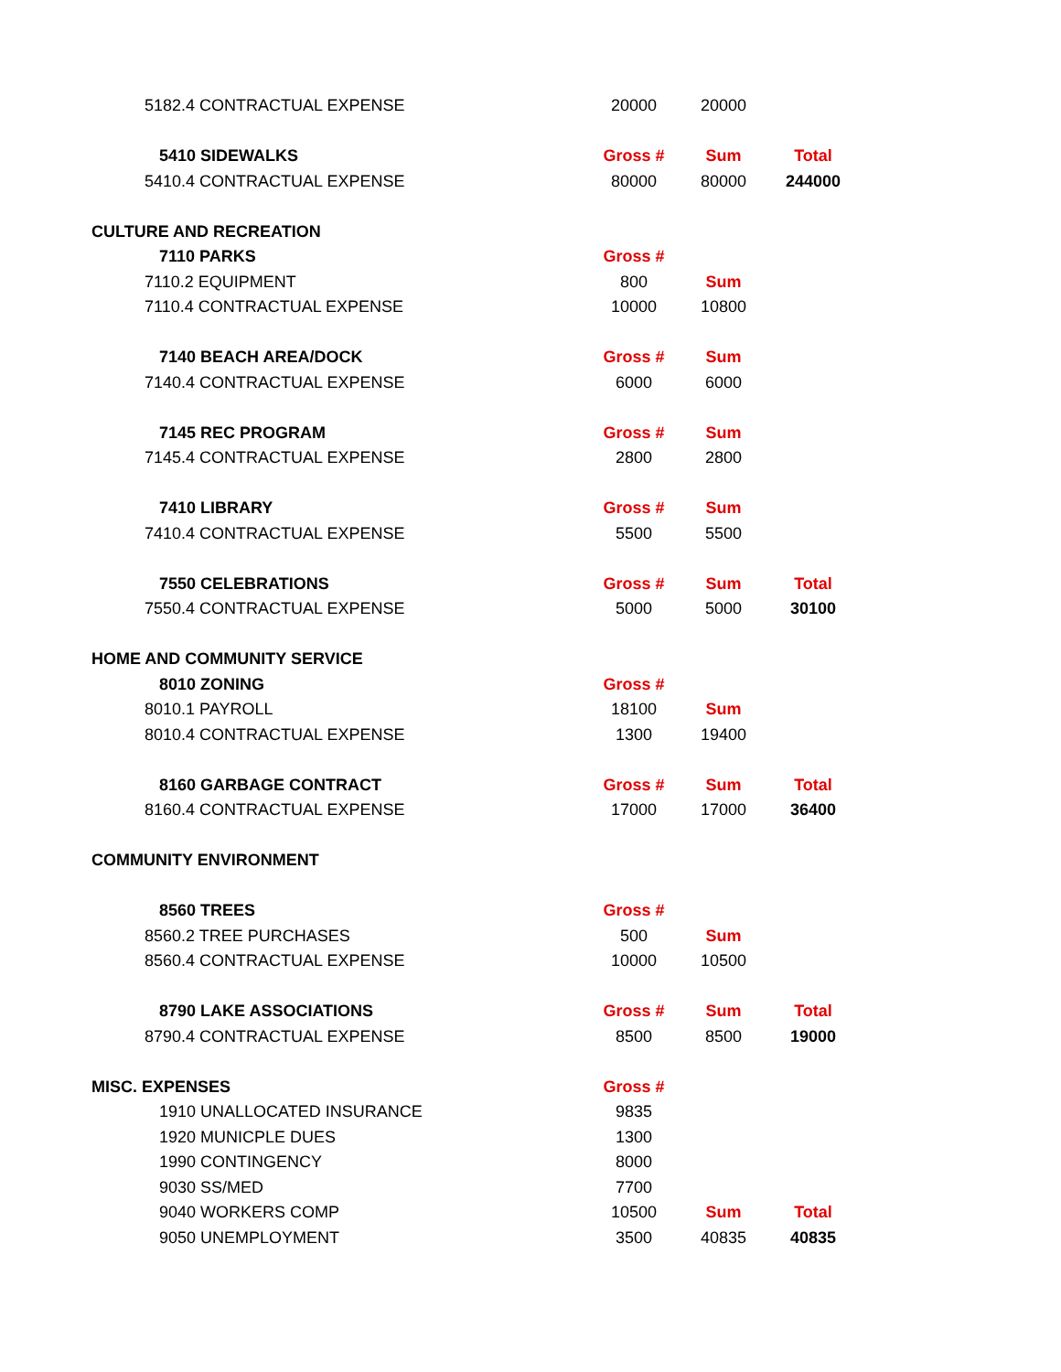| | 5182.4 CONTRACTUAL EXPENSE | 20000 | 20000 | |
| | 5410 SIDEWALKS | Gross # | Sum | Total |
| | 5410.4 CONTRACTUAL EXPENSE | 80000 | 80000 | 244000 |
| CULTURE AND RECREATION | | | | |
| | 7110 PARKS | Gross # | | |
| | 7110.2 EQUIPMENT | 800 | Sum | |
| | 7110.4 CONTRACTUAL EXPENSE | 10000 | 10800 | |
| | 7140 BEACH AREA/DOCK | Gross # | Sum | |
| | 7140.4 CONTRACTUAL EXPENSE | 6000 | 6000 | |
| | 7145 REC PROGRAM | Gross # | Sum | |
| | 7145.4 CONTRACTUAL EXPENSE | 2800 | 2800 | |
| | 7410 LIBRARY | Gross # | Sum | |
| | 7410.4 CONTRACTUAL EXPENSE | 5500 | 5500 | |
| | 7550 CELEBRATIONS | Gross # | Sum | Total |
| | 7550.4 CONTRACTUAL EXPENSE | 5000 | 5000 | 30100 |
| HOME AND COMMUNITY SERVICE | | | | |
| | 8010 ZONING | Gross # | | |
| | 8010.1 PAYROLL | 18100 | Sum | |
| | 8010.4 CONTRACTUAL EXPENSE | 1300 | 19400 | |
| | 8160 GARBAGE CONTRACT | Gross # | Sum | Total |
| | 8160.4 CONTRACTUAL EXPENSE | 17000 | 17000 | 36400 |
| COMMUNITY ENVIRONMENT | | | | |
| | 8560 TREES | Gross # | | |
| | 8560.2 TREE PURCHASES | 500 | Sum | |
| | 8560.4 CONTRACTUAL EXPENSE | 10000 | 10500 | |
| | 8790 LAKE ASSOCIATIONS | Gross # | Sum | Total |
| | 8790.4 CONTRACTUAL EXPENSE | 8500 | 8500 | 19000 |
| MISC. EXPENSES | | Gross # | | |
| | 1910 UNALLOCATED INSURANCE | 9835 | | |
| | 1920 MUNICPLE DUES | 1300 | | |
| | 1990 CONTINGENCY | 8000 | | |
| | 9030 SS/MED | 7700 | | |
| | 9040 WORKERS COMP | 10500 | Sum | Total |
| | 9050 UNEMPLOYMENT | 3500 | 40835 | 40835 |